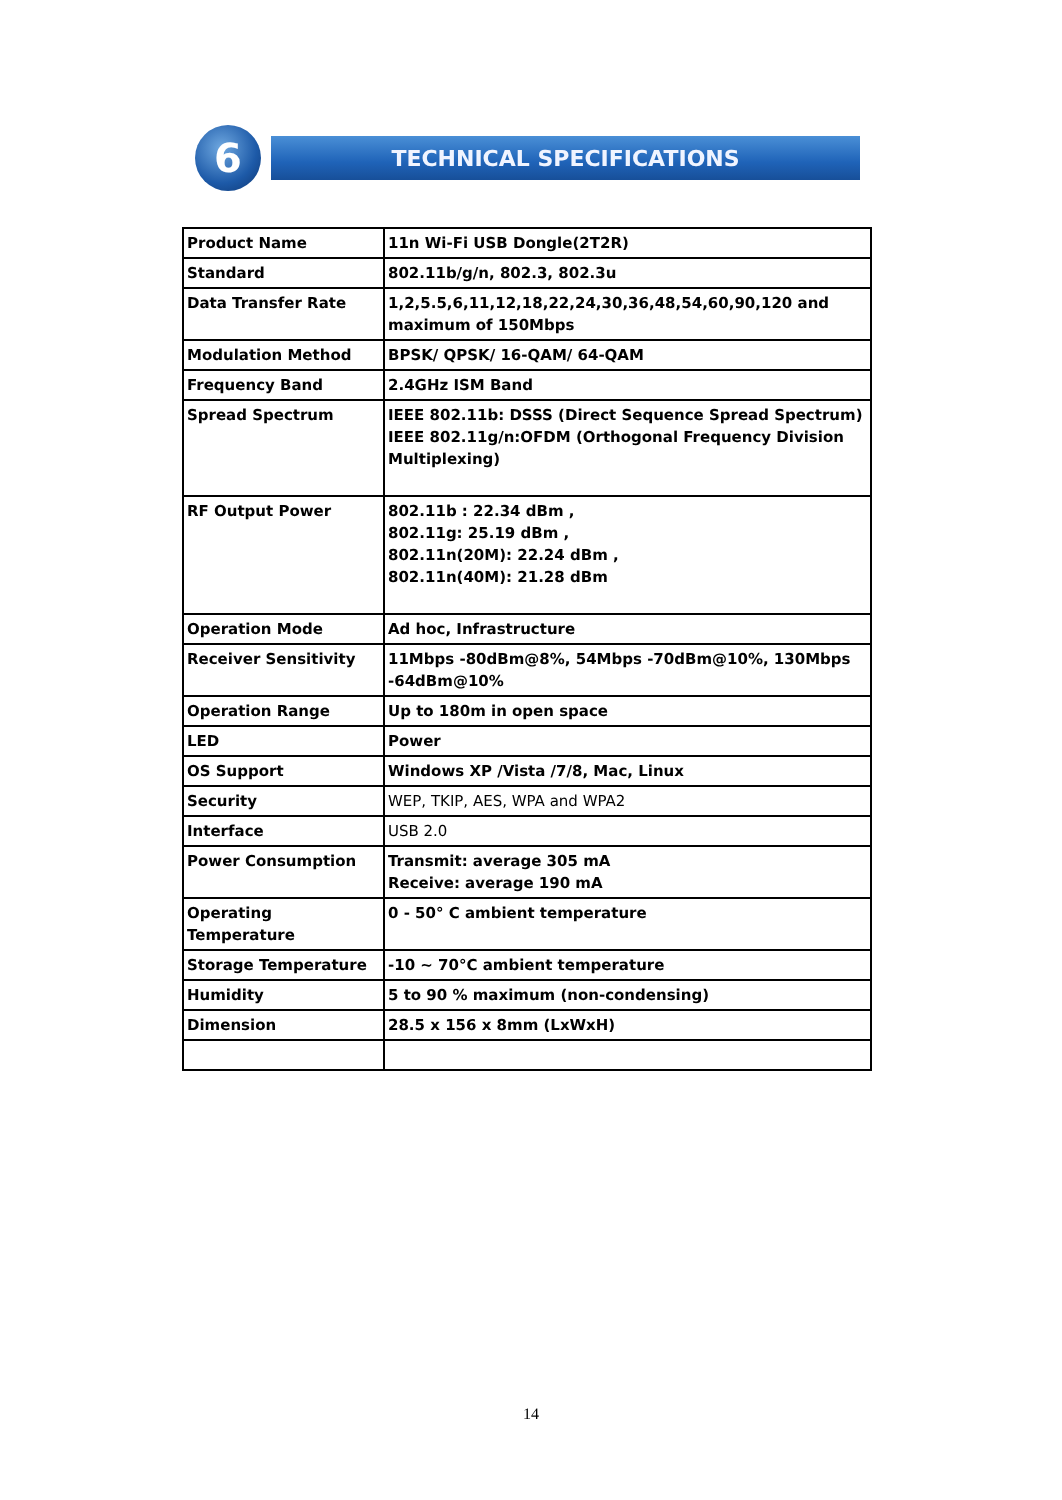6
TECHNICAL SPECIFICATIONS
| Product Name | 11n Wi-Fi USB Dongle(2T2R) |
| Standard | 802.11b/g/n, 802.3, 802.3u |
| Data Transfer Rate | 1,2,5.5,6,11,12,18,22,24,30,36,48,54,60,90,120 and maximum of 150Mbps |
| Modulation Method | BPSK/ QPSK/ 16-QAM/ 64-QAM |
| Frequency Band | 2.4GHz ISM Band |
| Spread Spectrum | IEEE 802.11b: DSSS (Direct Sequence Spread Spectrum) IEEE 802.11g/n:OFDM (Orthogonal Frequency Division Multiplexing) |
| RF Output Power | 802.11b : 22.34 dBm , 802.11g: 25.19 dBm , 802.11n(20M): 22.24 dBm , 802.11n(40M): 21.28 dBm |
| Operation Mode | Ad hoc, Infrastructure |
| Receiver Sensitivity | 11Mbps -80dBm@8%, 54Mbps -70dBm@10%, 130Mbps -64dBm@10% |
| Operation Range | Up to 180m in open space |
| LED | Power |
| OS Support | Windows XP /Vista /7/8, Mac, Linux |
| Security | WEP, TKIP, AES, WPA and WPA2 |
| Interface | USB 2.0 |
| Power Consumption | Transmit: average 305 mA Receive: average 190 mA |
| Operating Temperature | 0 - 50° C ambient temperature |
| Storage Temperature | -10 ~ 70°C ambient temperature |
| Humidity | 5 to 90 % maximum (non-condensing) |
| Dimension | 28.5 x 156 x 8mm (LxWxH) |
14